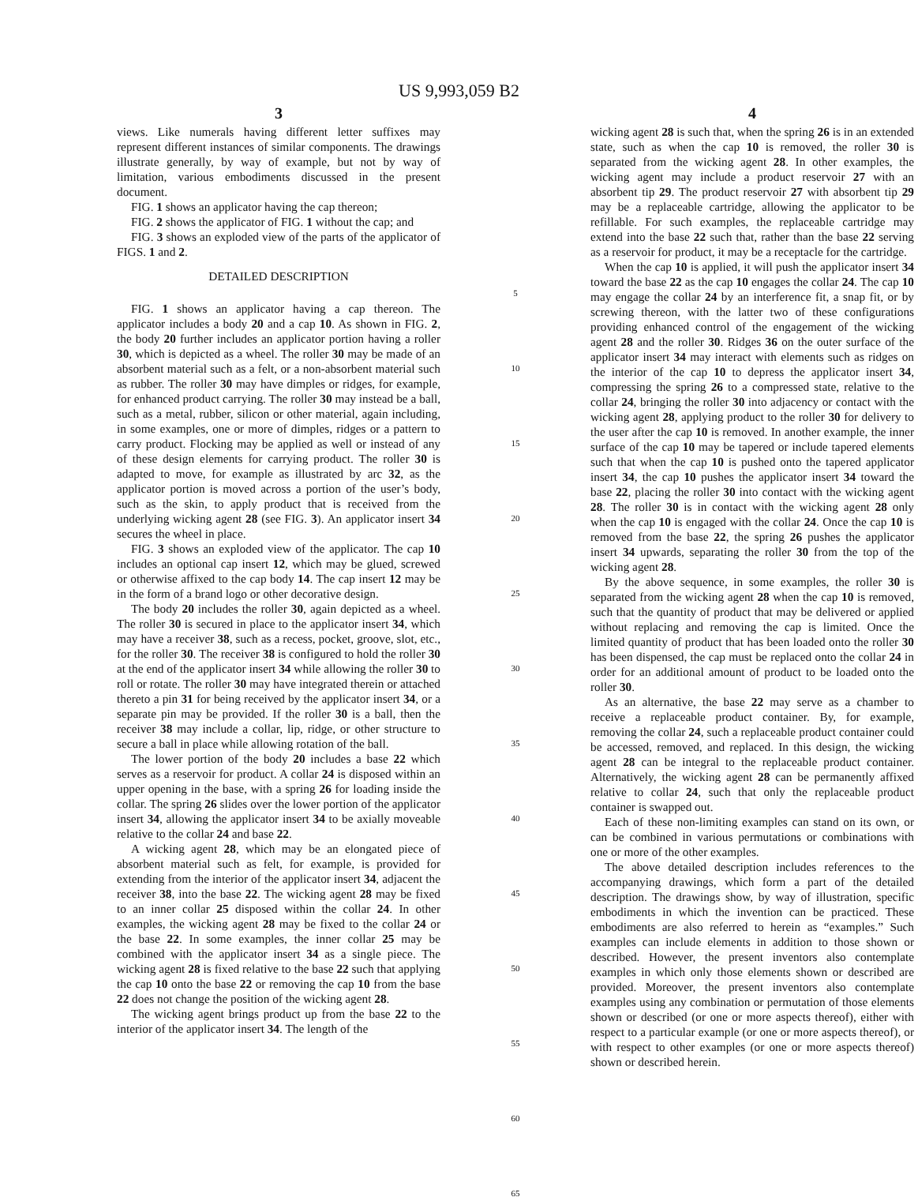US 9,993,059 B2
3
views. Like numerals having different letter suffixes may represent different instances of similar components. The drawings illustrate generally, by way of example, but not by way of limitation, various embodiments discussed in the present document.
FIG. 1 shows an applicator having the cap thereon;
FIG. 2 shows the applicator of FIG. 1 without the cap; and
FIG. 3 shows an exploded view of the parts of the applicator of FIGS. 1 and 2.
DETAILED DESCRIPTION
FIG. 1 shows an applicator having a cap thereon. The applicator includes a body 20 and a cap 10. As shown in FIG. 2, the body 20 further includes an applicator portion having a roller 30, which is depicted as a wheel. The roller 30 may be made of an absorbent material such as a felt, or a non-absorbent material such as rubber. The roller 30 may have dimples or ridges, for example, for enhanced product carrying. The roller 30 may instead be a ball, such as a metal, rubber, silicon or other material, again including, in some examples, one or more of dimples, ridges or a pattern to carry product. Flocking may be applied as well or instead of any of these design elements for carrying product. The roller 30 is adapted to move, for example as illustrated by arc 32, as the applicator portion is moved across a portion of the user’s body, such as the skin, to apply product that is received from the underlying wicking agent 28 (see FIG. 3). An applicator insert 34 secures the wheel in place.
FIG. 3 shows an exploded view of the applicator. The cap 10 includes an optional cap insert 12, which may be glued, screwed or otherwise affixed to the cap body 14. The cap insert 12 may be in the form of a brand logo or other decorative design.
The body 20 includes the roller 30, again depicted as a wheel. The roller 30 is secured in place to the applicator insert 34, which may have a receiver 38, such as a recess, pocket, groove, slot, etc., for the roller 30. The receiver 38 is configured to hold the roller 30 at the end of the applicator insert 34 while allowing the roller 30 to roll or rotate. The roller 30 may have integrated therein or attached thereto a pin 31 for being received by the applicator insert 34, or a separate pin may be provided. If the roller 30 is a ball, then the receiver 38 may include a collar, lip, ridge, or other structure to secure a ball in place while allowing rotation of the ball.
The lower portion of the body 20 includes a base 22 which serves as a reservoir for product. A collar 24 is disposed within an upper opening in the base, with a spring 26 for loading inside the collar. The spring 26 slides over the lower portion of the applicator insert 34, allowing the applicator insert 34 to be axially moveable relative to the collar 24 and base 22.
A wicking agent 28, which may be an elongated piece of absorbent material such as felt, for example, is provided for extending from the interior of the applicator insert 34, adjacent the receiver 38, into the base 22. The wicking agent 28 may be fixed to an inner collar 25 disposed within the collar 24. In other examples, the wicking agent 28 may be fixed to the collar 24 or the base 22. In some examples, the inner collar 25 may be combined with the applicator insert 34 as a single piece. The wicking agent 28 is fixed relative to the base 22 such that applying the cap 10 onto the base 22 or removing the cap 10 from the base 22 does not change the position of the wicking agent 28.
The wicking agent brings product up from the base 22 to the interior of the applicator insert 34. The length of the
5
10
15
20
25
30
35
40
45
50
55
60
65
4
wicking agent 28 is such that, when the spring 26 is in an extended state, such as when the cap 10 is removed, the roller 30 is separated from the wicking agent 28. In other examples, the wicking agent may include a product reservoir 27 with an absorbent tip 29. The product reservoir 27 with absorbent tip 29 may be a replaceable cartridge, allowing the applicator to be refillable. For such examples, the replaceable cartridge may extend into the base 22 such that, rather than the base 22 serving as a reservoir for product, it may be a receptacle for the cartridge.
When the cap 10 is applied, it will push the applicator insert 34 toward the base 22 as the cap 10 engages the collar 24. The cap 10 may engage the collar 24 by an interference fit, a snap fit, or by screwing thereon, with the latter two of these configurations providing enhanced control of the engagement of the wicking agent 28 and the roller 30. Ridges 36 on the outer surface of the applicator insert 34 may interact with elements such as ridges on the interior of the cap 10 to depress the applicator insert 34, compressing the spring 26 to a compressed state, relative to the collar 24, bringing the roller 30 into adjacency or contact with the wicking agent 28, applying product to the roller 30 for delivery to the user after the cap 10 is removed. In another example, the inner surface of the cap 10 may be tapered or include tapered elements such that when the cap 10 is pushed onto the tapered applicator insert 34, the cap 10 pushes the applicator insert 34 toward the base 22, placing the roller 30 into contact with the wicking agent 28. The roller 30 is in contact with the wicking agent 28 only when the cap 10 is engaged with the collar 24. Once the cap 10 is removed from the base 22, the spring 26 pushes the applicator insert 34 upwards, separating the roller 30 from the top of the wicking agent 28.
By the above sequence, in some examples, the roller 30 is separated from the wicking agent 28 when the cap 10 is removed, such that the quantity of product that may be delivered or applied without replacing and removing the cap is limited. Once the limited quantity of product that has been loaded onto the roller 30 has been dispensed, the cap must be replaced onto the collar 24 in order for an additional amount of product to be loaded onto the roller 30.
As an alternative, the base 22 may serve as a chamber to receive a replaceable product container. By, for example, removing the collar 24, such a replaceable product container could be accessed, removed, and replaced. In this design, the wicking agent 28 can be integral to the replaceable product container. Alternatively, the wicking agent 28 can be permanently affixed relative to collar 24, such that only the replaceable product container is swapped out.
Each of these non-limiting examples can stand on its own, or can be combined in various permutations or combinations with one or more of the other examples.
The above detailed description includes references to the accompanying drawings, which form a part of the detailed description. The drawings show, by way of illustration, specific embodiments in which the invention can be practiced. These embodiments are also referred to herein as “examples.” Such examples can include elements in addition to those shown or described. However, the present inventors also contemplate examples in which only those elements shown or described are provided. Moreover, the present inventors also contemplate examples using any combination or permutation of those elements shown or described (or one or more aspects thereof), either with respect to a particular example (or one or more aspects thereof), or with respect to other examples (or one or more aspects thereof) shown or described herein.